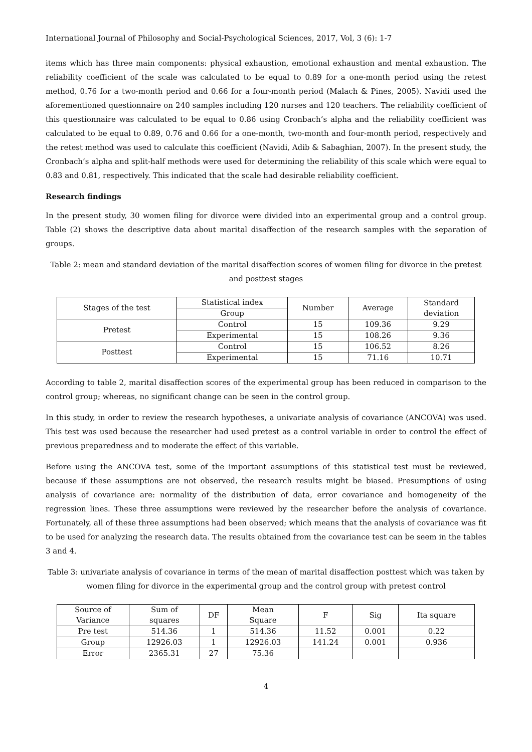International Journal of Philosophy and Social-Psychological Sciences, 2017, Vol, 3 (6): 1-7
items which has three main components: physical exhaustion, emotional exhaustion and mental exhaustion. The reliability coefficient of the scale was calculated to be equal to 0.89 for a one-month period using the retest method, 0.76 for a two-month period and 0.66 for a four-month period (Malach & Pines, 2005). Navidi used the aforementioned questionnaire on 240 samples including 120 nurses and 120 teachers. The reliability coefficient of this questionnaire was calculated to be equal to 0.86 using Cronbach’s alpha and the reliability coefficient was calculated to be equal to 0.89, 0.76 and 0.66 for a one-month, two-month and four-month period, respectively and the retest method was used to calculate this coefficient (Navidi, Adib & Sabaghian, 2007). In the present study, the Cronbach’s alpha and split-half methods were used for determining the reliability of this scale which were equal to 0.83 and 0.81, respectively. This indicated that the scale had desirable reliability coefficient.
Research findings
In the present study, 30 women filing for divorce were divided into an experimental group and a control group. Table (2) shows the descriptive data about marital disaffection of the research samples with the separation of groups.
Table 2: mean and standard deviation of the marital disaffection scores of women filing for divorce in the pretest and posttest stages
| Stages of the test | Statistical index | Number | Average | Standard deviation |
| --- | --- | --- | --- | --- |
| | Group | | | |
| Pretest | Control | 15 | 109.36 | 9.29 |
| | Experimental | 15 | 108.26 | 9.36 |
| Posttest | Control | 15 | 106.52 | 8.26 |
| | Experimental | 15 | 71.16 | 10.71 |
According to table 2, marital disaffection scores of the experimental group has been reduced in comparison to the control group; whereas, no significant change can be seen in the control group.
In this study, in order to review the research hypotheses, a univariate analysis of covariance (ANCOVA) was used. This test was used because the researcher had used pretest as a control variable in order to control the effect of previous preparedness and to moderate the effect of this variable.
Before using the ANCOVA test, some of the important assumptions of this statistical test must be reviewed, because if these assumptions are not observed, the research results might be biased. Presumptions of using analysis of covariance are: normality of the distribution of data, error covariance and homogeneity of the regression lines. These three assumptions were reviewed by the researcher before the analysis of covariance. Fortunately, all of these three assumptions had been observed; which means that the analysis of covariance was fit to be used for analyzing the research data. The results obtained from the covariance test can be seem in the tables 3 and 4.
Table 3: univariate analysis of covariance in terms of the mean of marital disaffection posttest which was taken by women filing for divorce in the experimental group and the control group with pretest control
| Source of Variance | Sum of squares | DF | Mean Square | F | Sig | Ita square |
| --- | --- | --- | --- | --- | --- | --- |
| Pre test | 514.36 | 1 | 514.36 | 11.52 | 0.001 | 0.22 |
| Group | 12926.03 | 1 | 12926.03 | 141.24 | 0.001 | 0.936 |
| Error | 2365.31 | 27 | 75.36 | | | |
4